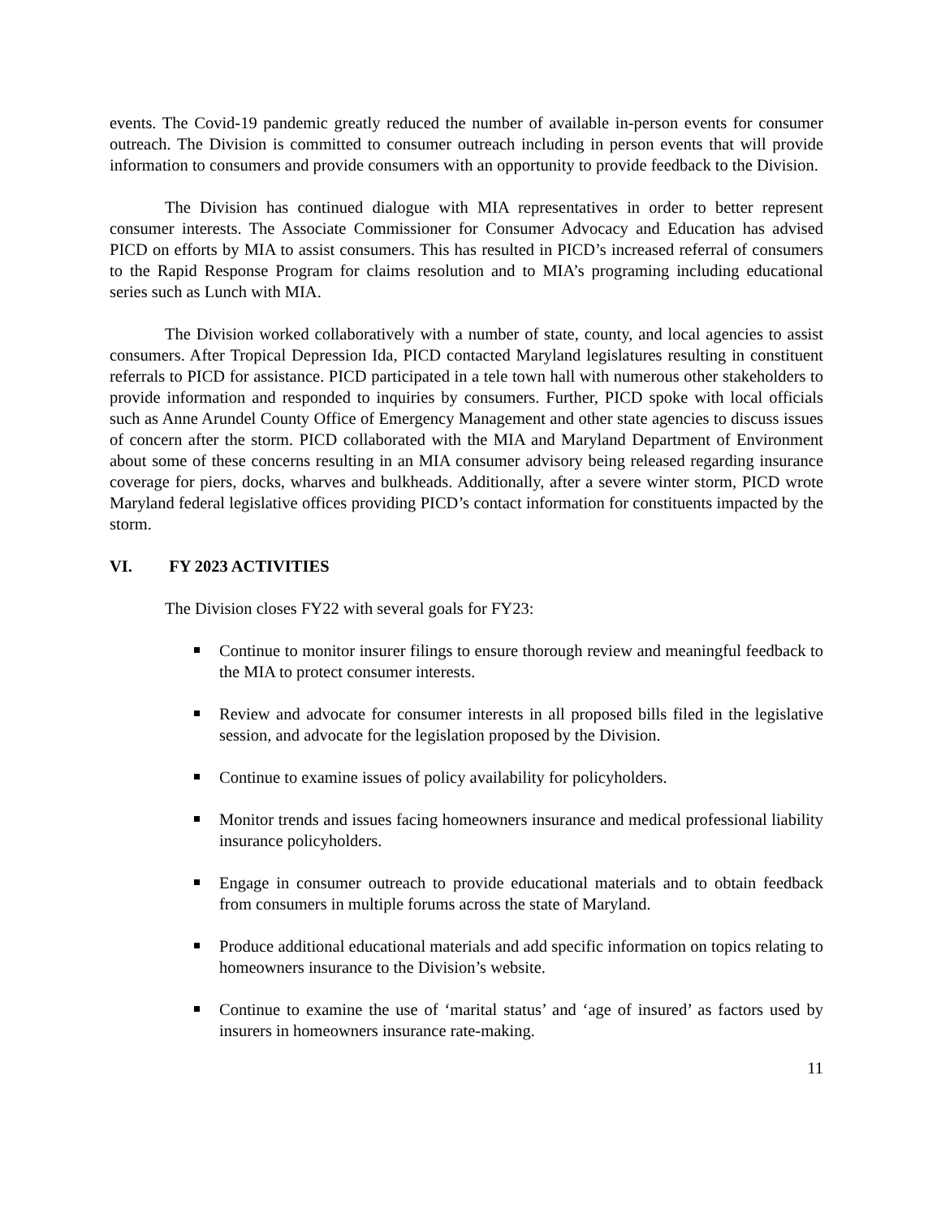events. The Covid-19 pandemic greatly reduced the number of available in-person events for consumer outreach. The Division is committed to consumer outreach including in person events that will provide information to consumers and provide consumers with an opportunity to provide feedback to the Division.
The Division has continued dialogue with MIA representatives in order to better represent consumer interests. The Associate Commissioner for Consumer Advocacy and Education has advised PICD on efforts by MIA to assist consumers. This has resulted in PICD’s increased referral of consumers to the Rapid Response Program for claims resolution and to MIA’s programing including educational series such as Lunch with MIA.
The Division worked collaboratively with a number of state, county, and local agencies to assist consumers. After Tropical Depression Ida, PICD contacted Maryland legislatures resulting in constituent referrals to PICD for assistance. PICD participated in a tele town hall with numerous other stakeholders to provide information and responded to inquiries by consumers. Further, PICD spoke with local officials such as Anne Arundel County Office of Emergency Management and other state agencies to discuss issues of concern after the storm. PICD collaborated with the MIA and Maryland Department of Environment about some of these concerns resulting in an MIA consumer advisory being released regarding insurance coverage for piers, docks, wharves and bulkheads. Additionally, after a severe winter storm, PICD wrote Maryland federal legislative offices providing PICD’s contact information for constituents impacted by the storm.
VI. FY 2023 ACTIVITIES
The Division closes FY22 with several goals for FY23:
Continue to monitor insurer filings to ensure thorough review and meaningful feedback to the MIA to protect consumer interests.
Review and advocate for consumer interests in all proposed bills filed in the legislative session, and advocate for the legislation proposed by the Division.
Continue to examine issues of policy availability for policyholders.
Monitor trends and issues facing homeowners insurance and medical professional liability insurance policyholders.
Engage in consumer outreach to provide educational materials and to obtain feedback from consumers in multiple forums across the state of Maryland.
Produce additional educational materials and add specific information on topics relating to homeowners insurance to the Division’s website.
Continue to examine the use of ‘marital status’ and ‘age of insured’ as factors used by insurers in homeowners insurance rate-making.
11